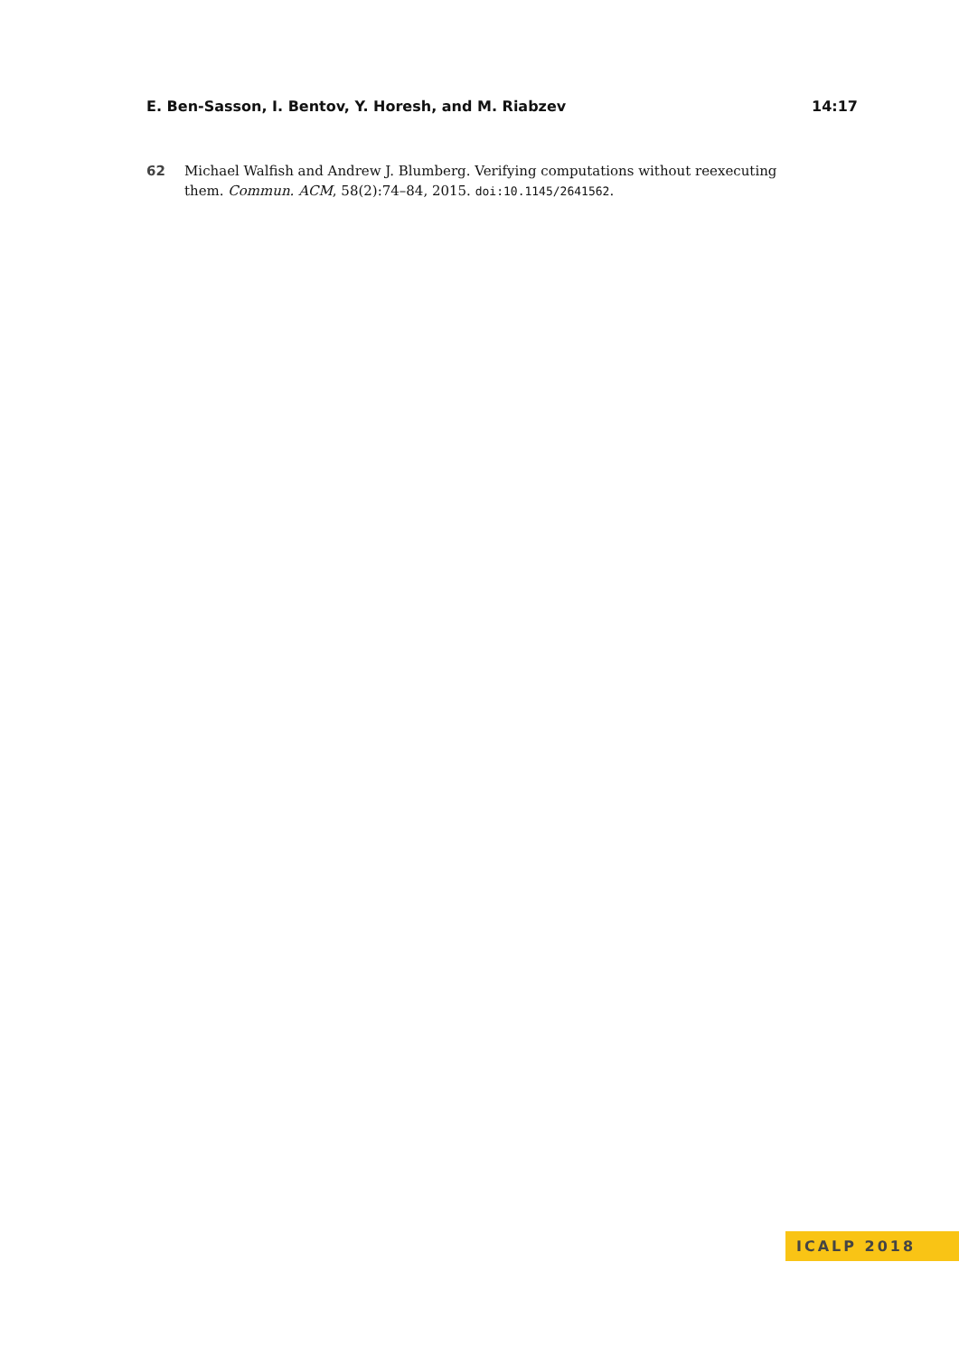E. Ben-Sasson, I. Bentov, Y. Horesh, and M. Riabzev 14:17
62 Michael Walfish and Andrew J. Blumberg. Verifying computations without reexecuting them. Commun. ACM, 58(2):74–84, 2015. doi:10.1145/2641562.
ICALP 2018